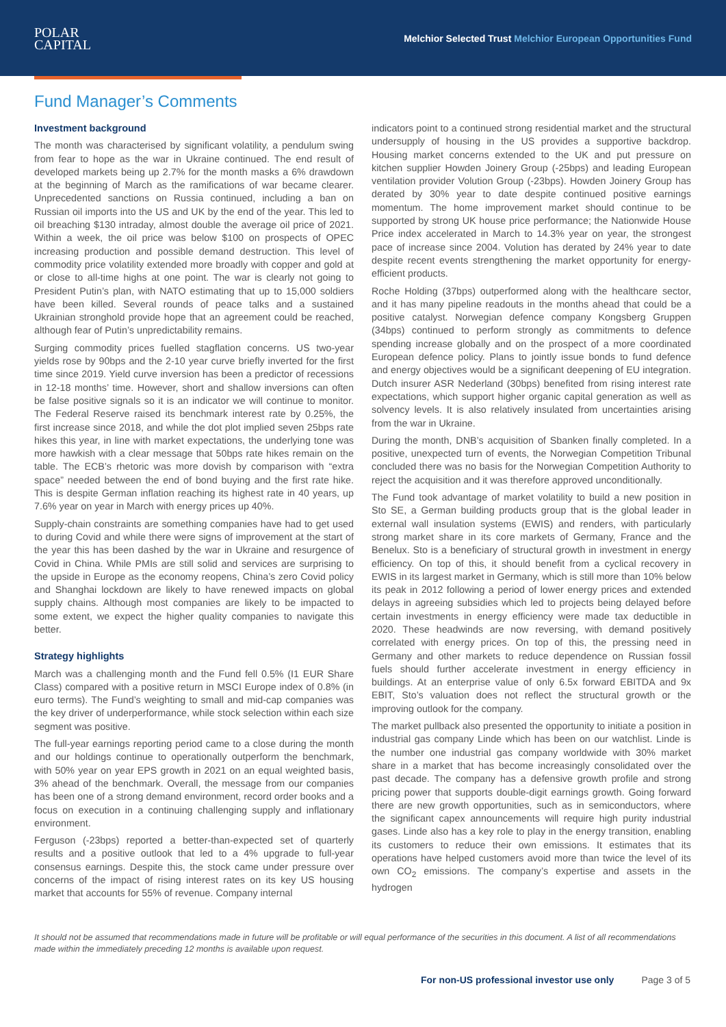POLAR
CAPITAL
Melchior Selected Trust Melchior European Opportunities Fund
Fund Manager’s Comments
Investment background
The month was characterised by significant volatility, a pendulum swing from fear to hope as the war in Ukraine continued. The end result of developed markets being up 2.7% for the month masks a 6% drawdown at the beginning of March as the ramifications of war became clearer. Unprecedented sanctions on Russia continued, including a ban on Russian oil imports into the US and UK by the end of the year. This led to oil breaching $130 intraday, almost double the average oil price of 2021. Within a week, the oil price was below $100 on prospects of OPEC increasing production and possible demand destruction. This level of commodity price volatility extended more broadly with copper and gold at or close to all-time highs at one point. The war is clearly not going to President Putin’s plan, with NATO estimating that up to 15,000 soldiers have been killed. Several rounds of peace talks and a sustained Ukrainian stronghold provide hope that an agreement could be reached, although fear of Putin’s unpredictability remains.
Surging commodity prices fuelled stagflation concerns. US two-year yields rose by 90bps and the 2-10 year curve briefly inverted for the first time since 2019. Yield curve inversion has been a predictor of recessions in 12-18 months’ time. However, short and shallow inversions can often be false positive signals so it is an indicator we will continue to monitor. The Federal Reserve raised its benchmark interest rate by 0.25%, the first increase since 2018, and while the dot plot implied seven 25bps rate hikes this year, in line with market expectations, the underlying tone was more hawkish with a clear message that 50bps rate hikes remain on the table. The ECB’s rhetoric was more dovish by comparison with “extra space” needed between the end of bond buying and the first rate hike. This is despite German inflation reaching its highest rate in 40 years, up 7.6% year on year in March with energy prices up 40%.
Supply-chain constraints are something companies have had to get used to during Covid and while there were signs of improvement at the start of the year this has been dashed by the war in Ukraine and resurgence of Covid in China. While PMIs are still solid and services are surprising to the upside in Europe as the economy reopens, China’s zero Covid policy and Shanghai lockdown are likely to have renewed impacts on global supply chains. Although most companies are likely to be impacted to some extent, we expect the higher quality companies to navigate this better.
Strategy highlights
March was a challenging month and the Fund fell 0.5% (I1 EUR Share Class) compared with a positive return in MSCI Europe index of 0.8% (in euro terms). The Fund’s weighting to small and mid-cap companies was the key driver of underperformance, while stock selection within each size segment was positive.
The full-year earnings reporting period came to a close during the month and our holdings continue to operationally outperform the benchmark, with 50% year on year EPS growth in 2021 on an equal weighted basis, 3% ahead of the benchmark. Overall, the message from our companies has been one of a strong demand environment, record order books and a focus on execution in a continuing challenging supply and inflationary environment.
Ferguson (-23bps) reported a better-than-expected set of quarterly results and a positive outlook that led to a 4% upgrade to full-year consensus earnings. Despite this, the stock came under pressure over concerns of the impact of rising interest rates on its key US housing market that accounts for 55% of revenue. Company internal
indicators point to a continued strong residential market and the structural undersupply of housing in the US provides a supportive backdrop. Housing market concerns extended to the UK and put pressure on kitchen supplier Howden Joinery Group (-25bps) and leading European ventilation provider Volution Group (-23bps). Howden Joinery Group has derated by 30% year to date despite continued positive earnings momentum. The home improvement market should continue to be supported by strong UK house price performance; the Nationwide House Price index accelerated in March to 14.3% year on year, the strongest pace of increase since 2004. Volution has derated by 24% year to date despite recent events strengthening the market opportunity for energy-efficient products.
Roche Holding (37bps) outperformed along with the healthcare sector, and it has many pipeline readouts in the months ahead that could be a positive catalyst. Norwegian defence company Kongsberg Gruppen (34bps) continued to perform strongly as commitments to defence spending increase globally and on the prospect of a more coordinated European defence policy. Plans to jointly issue bonds to fund defence and energy objectives would be a significant deepening of EU integration. Dutch insurer ASR Nederland (30bps) benefited from rising interest rate expectations, which support higher organic capital generation as well as solvency levels. It is also relatively insulated from uncertainties arising from the war in Ukraine.
During the month, DNB’s acquisition of Sbanken finally completed. In a positive, unexpected turn of events, the Norwegian Competition Tribunal concluded there was no basis for the Norwegian Competition Authority to reject the acquisition and it was therefore approved unconditionally.
The Fund took advantage of market volatility to build a new position in Sto SE, a German building products group that is the global leader in external wall insulation systems (EWIS) and renders, with particularly strong market share in its core markets of Germany, France and the Benelux. Sto is a beneficiary of structural growth in investment in energy efficiency. On top of this, it should benefit from a cyclical recovery in EWIS in its largest market in Germany, which is still more than 10% below its peak in 2012 following a period of lower energy prices and extended delays in agreeing subsidies which led to projects being delayed before certain investments in energy efficiency were made tax deductible in 2020. These headwinds are now reversing, with demand positively correlated with energy prices. On top of this, the pressing need in Germany and other markets to reduce dependence on Russian fossil fuels should further accelerate investment in energy efficiency in buildings. At an enterprise value of only 6.5x forward EBITDA and 9x EBIT, Sto’s valuation does not reflect the structural growth or the improving outlook for the company.
The market pullback also presented the opportunity to initiate a position in industrial gas company Linde which has been on our watchlist. Linde is the number one industrial gas company worldwide with 30% market share in a market that has become increasingly consolidated over the past decade. The company has a defensive growth profile and strong pricing power that supports double-digit earnings growth. Going forward there are new growth opportunities, such as in semiconductors, where the significant capex announcements will require high purity industrial gases. Linde also has a key role to play in the energy transition, enabling its customers to reduce their own emissions. It estimates that its operations have helped customers avoid more than twice the level of its own CO<sub>2</sub> emissions. The company’s expertise and assets in the hydrogen
It should not be assumed that recommendations made in future will be profitable or will equal performance of the securities in this document. A list of all recommendations made within the immediately preceding 12 months is available upon request.
For non-US professional investor use only Page 3 of 5